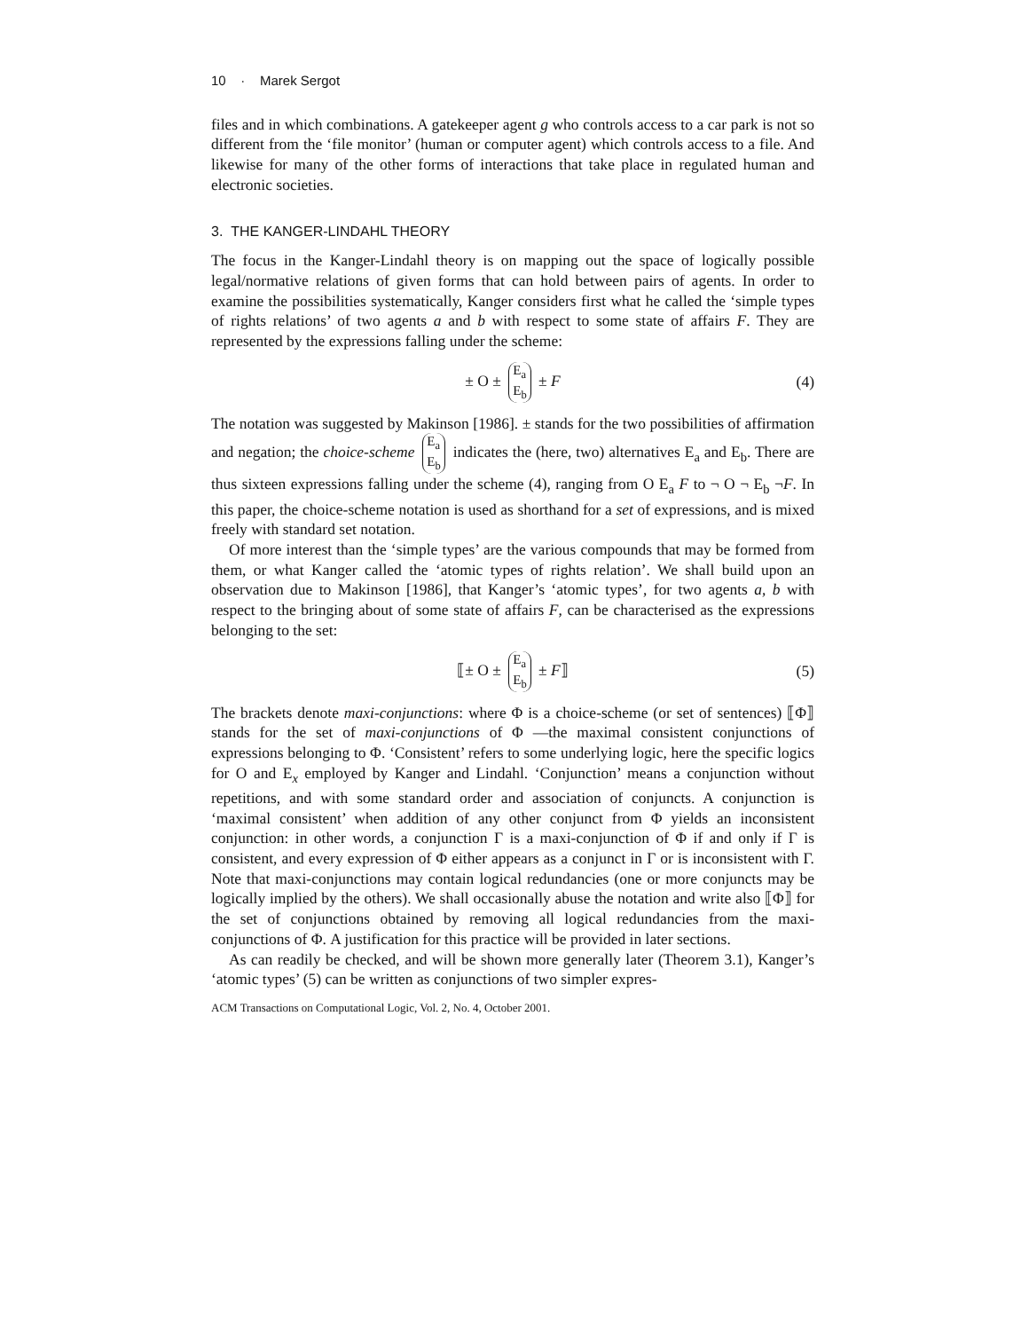10 · Marek Sergot
files and in which combinations. A gatekeeper agent g who controls access to a car park is not so different from the ‘file monitor’ (human or computer agent) which controls access to a file. And likewise for many of the other forms of interactions that take place in regulated human and electronic societies.
3. THE KANGER-LINDAHL THEORY
The focus in the Kanger-Lindahl theory is on mapping out the space of logically possible legal/normative relations of given forms that can hold between pairs of agents. In order to examine the possibilities systematically, Kanger considers first what he called the ‘simple types of rights relations’ of two agents a and b with respect to some state of affairs F. They are represented by the expressions falling under the scheme:
± O ± E<sub>a</sub> E<sub>b</sub> ± F (4)
The notation was suggested by Makinson [1986]. ± stands for the two possibilities of affirmation and negation; the choice-scheme E<sub>a</sub> E<sub>b</sub> indicates the (here, two) alternatives E<sub>a</sub> and E<sub>b</sub>. There are thus sixteen expressions falling under the scheme (4), ranging from O E<sub>a</sub> F to ¬ O ¬ E<sub>b</sub> ¬F. In this paper, the choice-scheme notation is used as shorthand for a set of expressions, and is mixed freely with standard set notation.
Of more interest than the ‘simple types’ are the various compounds that may be formed from them, or what Kanger called the ‘atomic types of rights relation’. We shall build upon an observation due to Makinson [1986], that Kanger’s ‘atomic types’, for two agents a, b with respect to the bringing about of some state of affairs F, can be characterised as the expressions belonging to the set:
⟦± O ± E<sub>a</sub> E<sub>b</sub> ± F⟧ (5)
The brackets denote maxi-conjunctions: where Φ is a choice-scheme (or set of sentences) ⟦Φ⟧ stands for the set of maxi-conjunctions of Φ —the maximal consistent conjunctions of expressions belonging to Φ. ‘Consistent’ refers to some underlying logic, here the specific logics for O and E<sub>x</sub> employed by Kanger and Lindahl. ‘Conjunction’ means a conjunction without repetitions, and with some standard order and association of conjuncts. A conjunction is ‘maximal consistent’ when addition of any other conjunct from Φ yields an inconsistent conjunction: in other words, a conjunction Γ is a maxi-conjunction of Φ if and only if Γ is consistent, and every expression of Φ either appears as a conjunct in Γ or is inconsistent with Γ. Note that maxi-conjunctions may contain logical redundancies (one or more conjuncts may be logically implied by the others). We shall occasionally abuse the notation and write also ⟦Φ⟧ for the set of conjunctions obtained by removing all logical redundancies from the maxi-conjunctions of Φ. A justification for this practice will be provided in later sections.
As can readily be checked, and will be shown more generally later (Theorem 3.1), Kanger’s ‘atomic types’ (5) can be written as conjunctions of two simpler expres-
ACM Transactions on Computational Logic, Vol. 2, No. 4, October 2001.